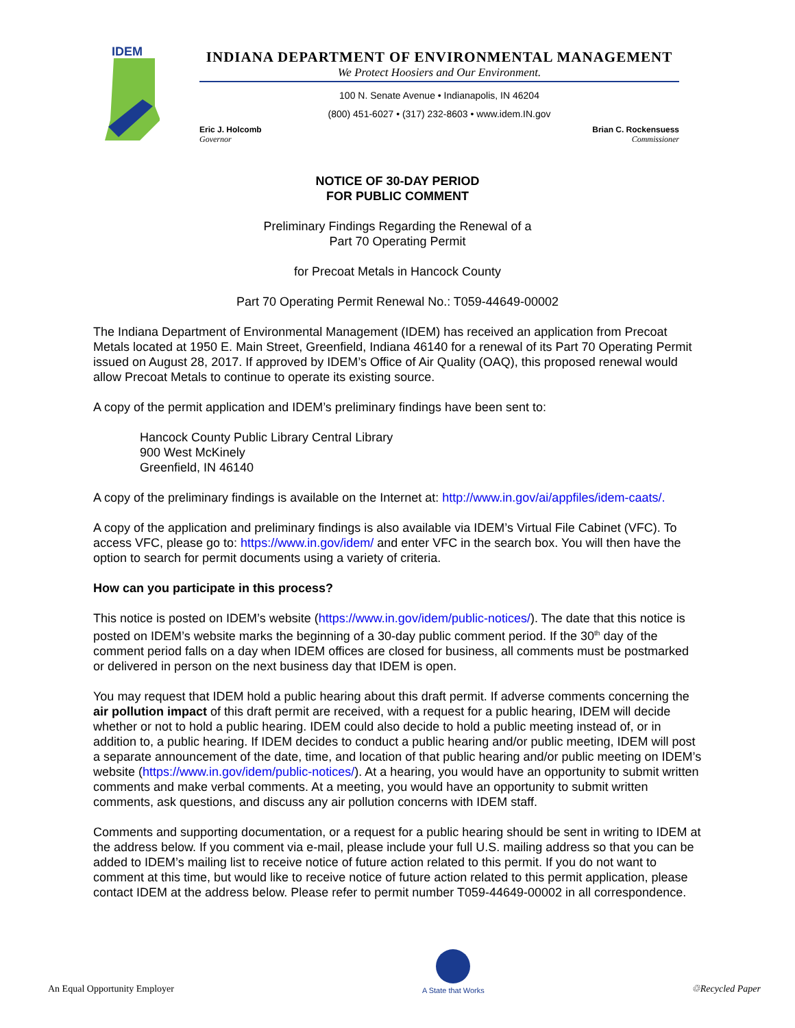IDEM
INDIANA DEPARTMENT OF ENVIRONMENTAL MANAGEMENT
We Protect Hoosiers and Our Environment.
100 N. Senate Avenue • Indianapolis, IN 46204
(800) 451-6027 • (317) 232-8603 • www.idem.IN.gov
Eric J. Holcomb
Governor
Brian C. Rockensuess
Commissioner
NOTICE OF 30-DAY PERIOD
FOR PUBLIC COMMENT
Preliminary Findings Regarding the Renewal of a
Part 70 Operating Permit
for Precoat Metals in Hancock County
Part 70 Operating Permit Renewal No.: T059-44649-00002
The Indiana Department of Environmental Management (IDEM) has received an application from Precoat Metals located at 1950 E. Main Street, Greenfield, Indiana 46140 for a renewal of its Part 70 Operating Permit issued on August 28, 2017. If approved by IDEM’s Office of Air Quality (OAQ), this proposed renewal would allow Precoat Metals to continue to operate its existing source.
A copy of the permit application and IDEM’s preliminary findings have been sent to:
Hancock County Public Library Central Library
900 West McKinely
Greenfield, IN 46140
A copy of the preliminary findings is available on the Internet at: http://www.in.gov/ai/appfiles/idem-caats/.
A copy of the application and preliminary findings is also available via IDEM’s Virtual File Cabinet (VFC). To access VFC, please go to: https://www.in.gov/idem/ and enter VFC in the search box. You will then have the option to search for permit documents using a variety of criteria.
How can you participate in this process?
This notice is posted on IDEM’s website (https://www.in.gov/idem/public-notices/). The date that this notice is posted on IDEM’s website marks the beginning of a 30-day public comment period. If the 30<sup>th</sup> day of the comment period falls on a day when IDEM offices are closed for business, all comments must be postmarked or delivered in person on the next business day that IDEM is open.
You may request that IDEM hold a public hearing about this draft permit. If adverse comments concerning the air pollution impact of this draft permit are received, with a request for a public hearing, IDEM will decide whether or not to hold a public hearing. IDEM could also decide to hold a public meeting instead of, or in addition to, a public hearing. If IDEM decides to conduct a public hearing and/or public meeting, IDEM will post a separate announcement of the date, time, and location of that public hearing and/or public meeting on IDEM’s website (https://www.in.gov/idem/public-notices/). At a hearing, you would have an opportunity to submit written comments and make verbal comments. At a meeting, you would have an opportunity to submit written comments, ask questions, and discuss any air pollution concerns with IDEM staff.
Comments and supporting documentation, or a request for a public hearing should be sent in writing to IDEM at the address below. If you comment via e-mail, please include your full U.S. mailing address so that you can be added to IDEM’s mailing list to receive notice of future action related to this permit. If you do not want to comment at this time, but would like to receive notice of future action related to this permit application, please contact IDEM at the address below. Please refer to permit number T059-44649-00002 in all correspondence.
An Equal Opportunity Employer
A State that Works
♲Recycled Paper